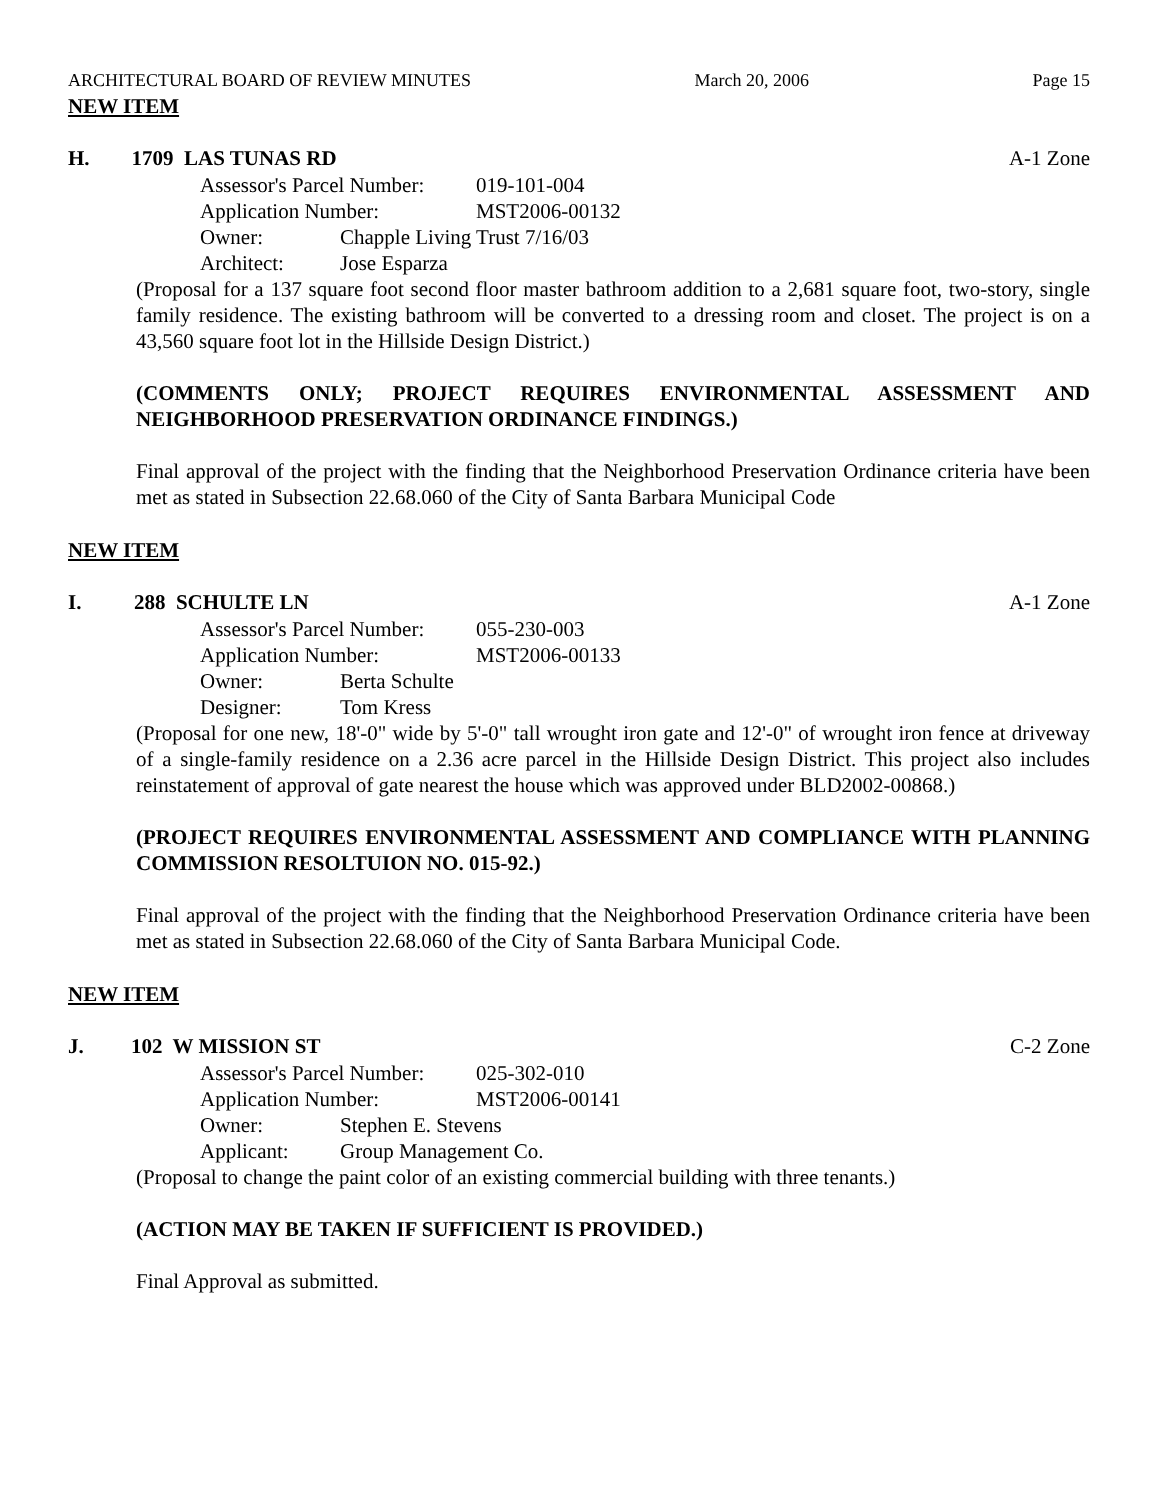ARCHITECTURAL BOARD OF REVIEW MINUTES March 20, 2006 Page 15
NEW ITEM
H. 1709 LAS TUNAS RD A-1 Zone
Assessor's Parcel Number: 019-101-004
Application Number: MST2006-00132
Owner: Chapple Living Trust 7/16/03
Architect: Jose Esparza
(Proposal for a 137 square foot second floor master bathroom addition to a 2,681 square foot, two-story, single family residence. The existing bathroom will be converted to a dressing room and closet. The project is on a 43,560 square foot lot in the Hillside Design District.)
(COMMENTS ONLY; PROJECT REQUIRES ENVIRONMENTAL ASSESSMENT AND NEIGHBORHOOD PRESERVATION ORDINANCE FINDINGS.)
Final approval of the project with the finding that the Neighborhood Preservation Ordinance criteria have been met as stated in Subsection 22.68.060 of the City of Santa Barbara Municipal Code
NEW ITEM
I. 288 SCHULTE LN A-1 Zone
Assessor's Parcel Number: 055-230-003
Application Number: MST2006-00133
Owner: Berta Schulte
Designer: Tom Kress
(Proposal for one new, 18'-0" wide by 5'-0" tall wrought iron gate and 12'-0" of wrought iron fence at driveway of a single-family residence on a 2.36 acre parcel in the Hillside Design District. This project also includes reinstatement of approval of gate nearest the house which was approved under BLD2002-00868.)
(PROJECT REQUIRES ENVIRONMENTAL ASSESSMENT AND COMPLIANCE WITH PLANNING COMMISSION RESOLTUION NO. 015-92.)
Final approval of the project with the finding that the Neighborhood Preservation Ordinance criteria have been met as stated in Subsection 22.68.060 of the City of Santa Barbara Municipal Code.
NEW ITEM
J. 102 W MISSION ST C-2 Zone
Assessor's Parcel Number: 025-302-010
Application Number: MST2006-00141
Owner: Stephen E. Stevens
Applicant: Group Management Co.
(Proposal to change the paint color of an existing commercial building with three tenants.)
(ACTION MAY BE TAKEN IF SUFFICIENT IS PROVIDED.)
Final Approval as submitted.